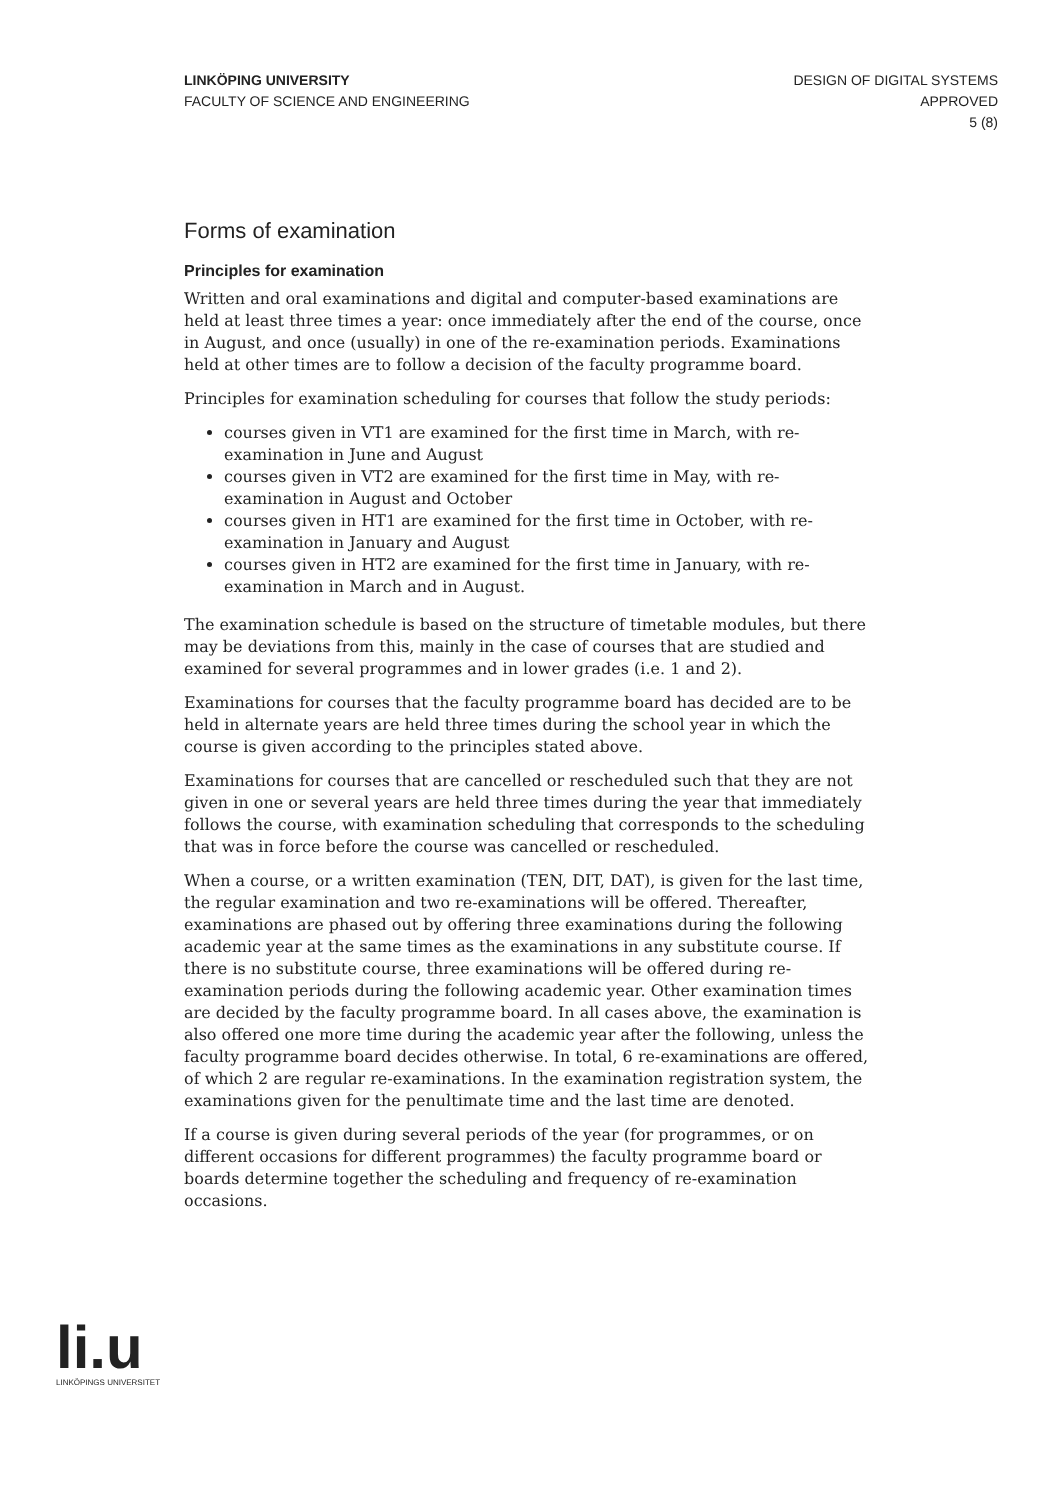LINKÖPING UNIVERSITY
FACULTY OF SCIENCE AND ENGINEERING
DESIGN OF DIGITAL SYSTEMS
APPROVED
5 (8)
Forms of examination
Principles for examination
Written and oral examinations and digital and computer-based examinations are held at least three times a year: once immediately after the end of the course, once in August, and once (usually) in one of the re-examination periods. Examinations held at other times are to follow a decision of the faculty programme board.
Principles for examination scheduling for courses that follow the study periods:
courses given in VT1 are examined for the first time in March, with re-examination in June and August
courses given in VT2 are examined for the first time in May, with re-examination in August and October
courses given in HT1 are examined for the first time in October, with re-examination in January and August
courses given in HT2 are examined for the first time in January, with re-examination in March and in August.
The examination schedule is based on the structure of timetable modules, but there may be deviations from this, mainly in the case of courses that are studied and examined for several programmes and in lower grades (i.e. 1 and 2).
Examinations for courses that the faculty programme board has decided are to be held in alternate years are held three times during the school year in which the course is given according to the principles stated above.
Examinations for courses that are cancelled or rescheduled such that they are not given in one or several years are held three times during the year that immediately follows the course, with examination scheduling that corresponds to the scheduling that was in force before the course was cancelled or rescheduled.
When a course, or a written examination (TEN, DIT, DAT), is given for the last time, the regular examination and two re-examinations will be offered. Thereafter, examinations are phased out by offering three examinations during the following academic year at the same times as the examinations in any substitute course. If there is no substitute course, three examinations will be offered during re-examination periods during the following academic year. Other examination times are decided by the faculty programme board. In all cases above, the examination is also offered one more time during the academic year after the following, unless the faculty programme board decides otherwise. In total, 6 re-examinations are offered, of which 2 are regular re-examinations. In the examination registration system, the examinations given for the penultimate time and the last time are denoted.
If a course is given during several periods of the year (for programmes, or on different occasions for different programmes) the faculty programme board or boards determine together the scheduling and frequency of re-examination occasions.
li.u
LINKÖPINGS UNIVERSITET